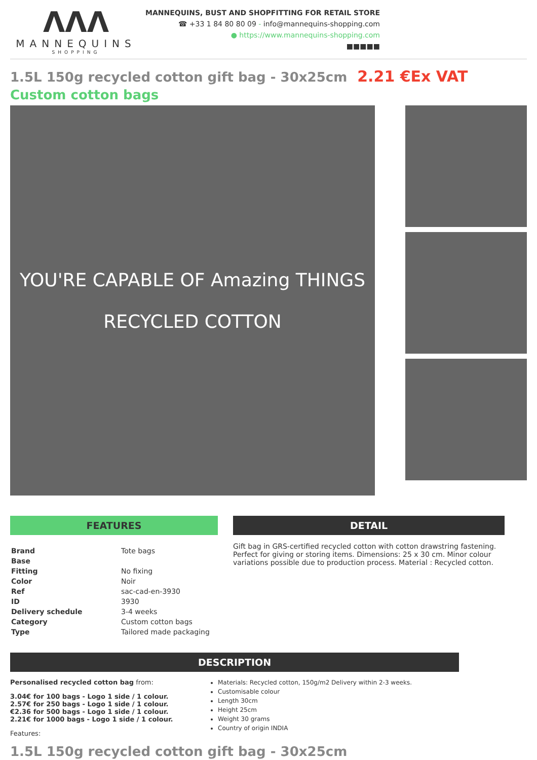ΛΛΛ
MANNEQUINS
SHOPPING
MANNEQUINS, BUST AND SHOPFITTING FOR RETAIL STORE
☎ +33 1 84 80 80 09 - info@mannequins-shopping.com
● https://www.mannequins-shopping.com
■■■■■
1.5L 150g recycled cotton gift bag - 30x25cm
2.21 €Ex VAT
Custom cotton bags
YOU'RE CAPABLE OF Amazing THINGS
RECYCLED COTTON
FEATURES
| Brand | Tote bags |
| Base | |
| Fitting | No fixing |
| Color | Noir |
| Ref | sac-cad-en-3930 |
| ID | 3930 |
| Delivery schedule | 3-4 weeks |
| Category | Custom cotton bags |
| Type | Tailored made packaging |
DETAIL
Gift bag in GRS-certified recycled cotton with cotton drawstring fastening. Perfect for giving or storing items. Dimensions: 25 x 30 cm. Minor colour variations possible due to production process. Material : Recycled cotton.
DESCRIPTION
Personalised recycled cotton bag from:
3.04€ for 100 bags - Logo 1 side / 1 colour.
2.57€ for 250 bags - Logo 1 side / 1 colour.
€2.36 for 500 bags - Logo 1 side / 1 colour.
2.21€ for 1000 bags - Logo 1 side / 1 colour.
Features:
Materials: Recycled cotton, 150g/m2 Delivery within 2-3 weeks.
Customisable colour
Length 30cm
Height 25cm
Weight 30 grams
Country of origin INDIA
1.5L 150g recycled cotton gift bag - 30x25cm